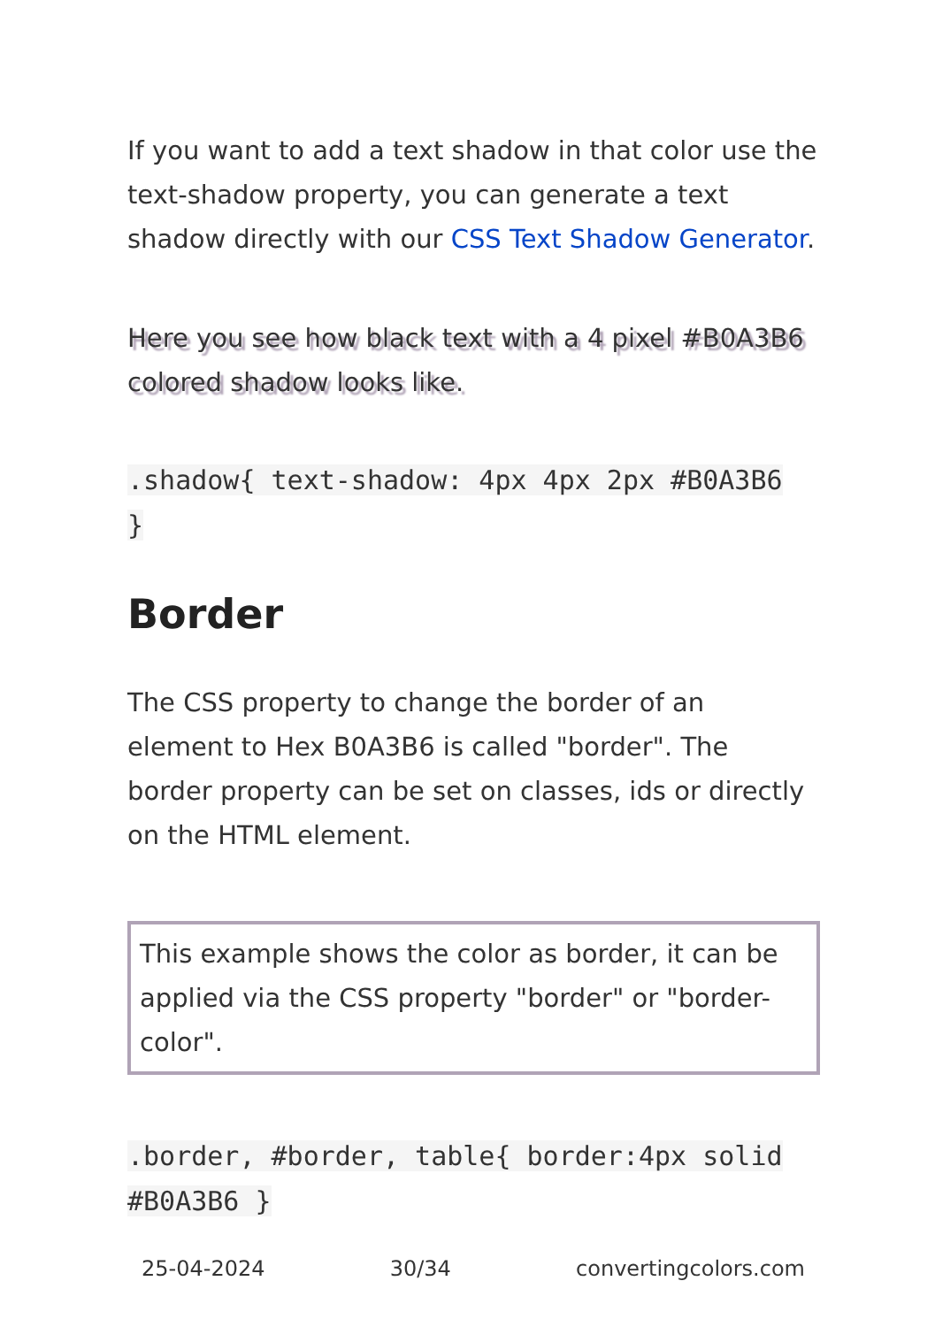If you want to add a text shadow in that color use the text-shadow property, you can generate a text shadow directly with our CSS Text Shadow Generator.
Here you see how black text with a 4 pixel #B0A3B6 colored shadow looks like.
.shadow{ text-shadow: 4px 4px 2px #B0A3B6
}
Border
The CSS property to change the border of an element to Hex B0A3B6 is called "border". The border property can be set on classes, ids or directly on the HTML element.
This example shows the color as border, it can be applied via the CSS property "border" or "border-color".
.border, #border, table{ border:4px solid
#B0A3B6 }
25-04-2024 30/34 convertingcolors.com